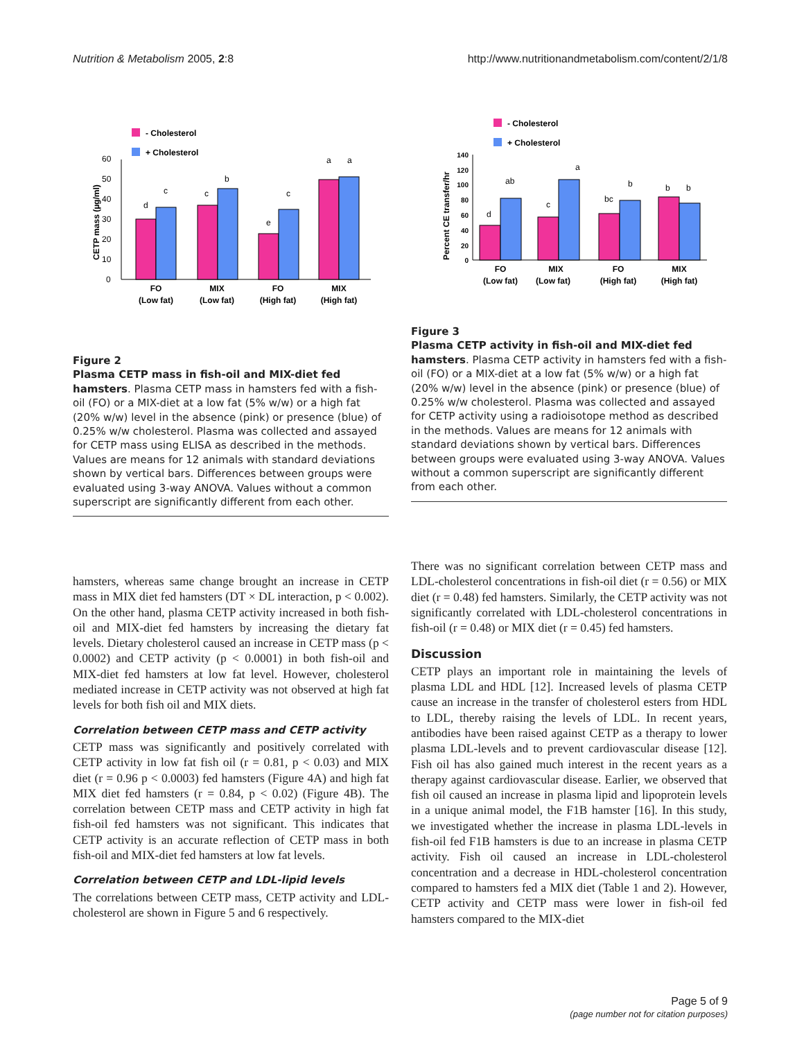Nutrition & Metabolism 2005, 2:8 http://www.nutritionandmetabolism.com/content/2/1/8
- Cholesterol
+ Cholesterol
CETP mass (µg/ml)
0
10
20
30
40
50
60
d
c
c
b
e
c
a
a
FO
(Low fat)
MIX
(Low fat)
FO
(High fat)
MIX
(High fat)
- Cholesterol
+ Cholesterol
Percent CE transfer/hr
0
20
40
60
80
100
120
140
d
ab
c
a
bc
b
b
b
FO
(Low fat)
MIX
(Low fat)
FO
(High fat)
MIX
(High fat)
Figure 2
Plasma CETP mass in fish-oil and MIX-diet fed hamsters. Plasma CETP mass in hamsters fed with a fish-oil (FO) or a MIX-diet at a low fat (5% w/w) or a high fat (20% w/w) level in the absence (pink) or presence (blue) of 0.25% w/w cholesterol. Plasma was collected and assayed for CETP mass using ELISA as described in the methods. Values are means for 12 animals with standard deviations shown by vertical bars. Differences between groups were evaluated using 3-way ANOVA. Values without a common superscript are significantly different from each other.
Figure 3
Plasma CETP activity in fish-oil and MIX-diet fed hamsters. Plasma CETP activity in hamsters fed with a fish-oil (FO) or a MIX-diet at a low fat (5% w/w) or a high fat (20% w/w) level in the absence (pink) or presence (blue) of 0.25% w/w cholesterol. Plasma was collected and assayed for CETP activity using a radioisotope method as described in the methods. Values are means for 12 animals with standard deviations shown by vertical bars. Differences between groups were evaluated using 3-way ANOVA. Values without a common superscript are significantly different from each other.
hamsters, whereas same change brought an increase in CETP mass in MIX diet fed hamsters (DT × DL interaction, p < 0.002). On the other hand, plasma CETP activity increased in both fish-oil and MIX-diet fed hamsters by increasing the dietary fat levels. Dietary cholesterol caused an increase in CETP mass (p < 0.0002) and CETP activity (p < 0.0001) in both fish-oil and MIX-diet fed hamsters at low fat level. However, cholesterol mediated increase in CETP activity was not observed at high fat levels for both fish oil and MIX diets.
Correlation between CETP mass and CETP activity
CETP mass was significantly and positively correlated with CETP activity in low fat fish oil (r = 0.81, p < 0.03) and MIX diet (r = 0.96 p < 0.0003) fed hamsters (Figure 4A) and high fat MIX diet fed hamsters (r = 0.84, p < 0.02) (Figure 4B). The correlation between CETP mass and CETP activity in high fat fish-oil fed hamsters was not significant. This indicates that CETP activity is an accurate reflection of CETP mass in both fish-oil and MIX-diet fed hamsters at low fat levels.
Correlation between CETP and LDL-lipid levels
The correlations between CETP mass, CETP activity and LDL-cholesterol are shown in Figure 5 and 6 respectively.
There was no significant correlation between CETP mass and LDL-cholesterol concentrations in fish-oil diet (r = 0.56) or MIX diet (r = 0.48) fed hamsters. Similarly, the CETP activity was not significantly correlated with LDL-cholesterol concentrations in fish-oil (r = 0.48) or MIX diet (r = 0.45) fed hamsters.
Discussion
CETP plays an important role in maintaining the levels of plasma LDL and HDL [12]. Increased levels of plasma CETP cause an increase in the transfer of cholesterol esters from HDL to LDL, thereby raising the levels of LDL. In recent years, antibodies have been raised against CETP as a therapy to lower plasma LDL-levels and to prevent cardiovascular disease [12]. Fish oil has also gained much interest in the recent years as a therapy against cardiovascular disease. Earlier, we observed that fish oil caused an increase in plasma lipid and lipoprotein levels in a unique animal model, the F1B hamster [16]. In this study, we investigated whether the increase in plasma LDL-levels in fish-oil fed F1B hamsters is due to an increase in plasma CETP activity. Fish oil caused an increase in LDL-cholesterol concentration and a decrease in HDL-cholesterol concentration compared to hamsters fed a MIX diet (Table 1 and 2). However, CETP activity and CETP mass were lower in fish-oil fed hamsters compared to the MIX-diet
Page 5 of 9
(page number not for citation purposes)